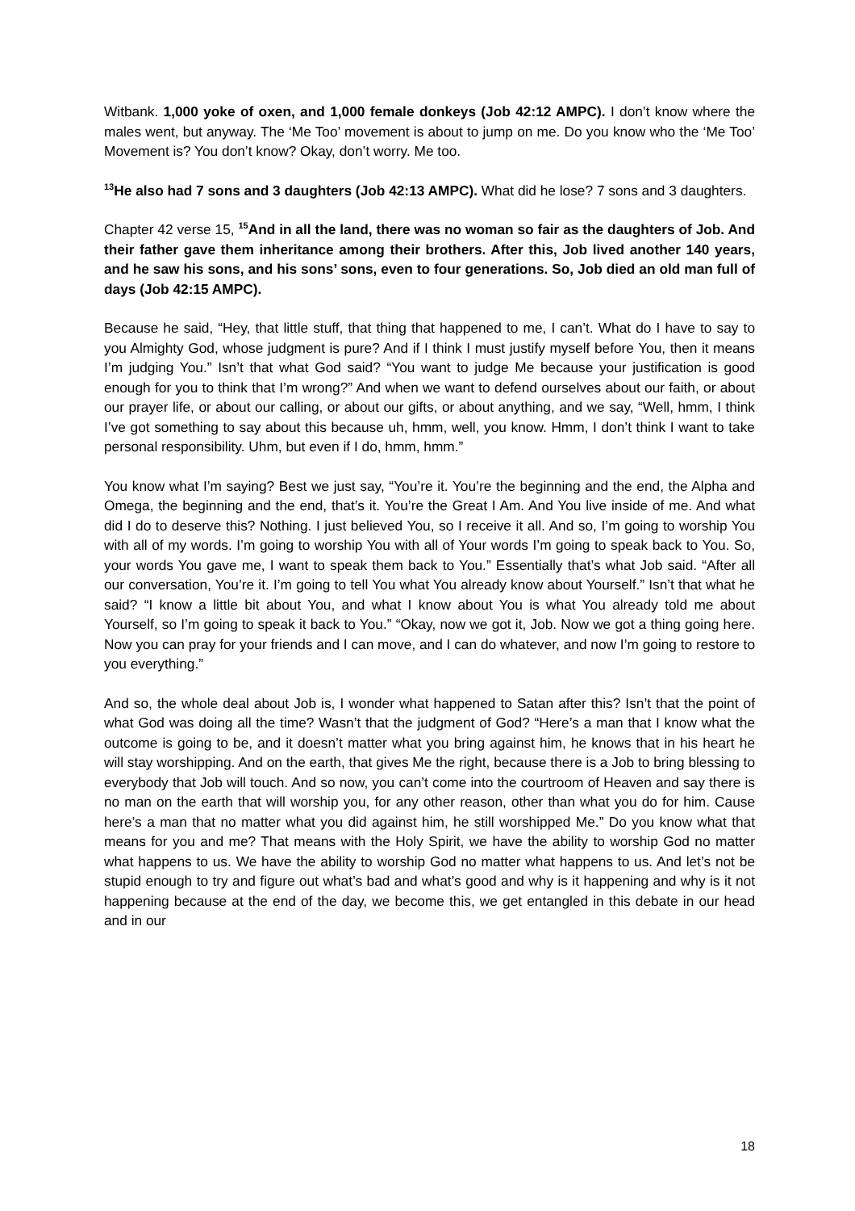Witbank. 1,000 yoke of oxen, and 1,000 female donkeys (Job 42:12 AMPC). I don’t know where the males went, but anyway. The ‘Me Too’ movement is about to jump on me. Do you know who the ‘Me Too’ Movement is? You don’t know? Okay, don’t worry. Me too.
<sup>13</sup>He also had 7 sons and 3 daughters (Job 42:13 AMPC). What did he lose? 7 sons and 3 daughters.
Chapter 42 verse 15, <sup>15</sup>And in all the land, there was no woman so fair as the daughters of Job. And their father gave them inheritance among their brothers. After this, Job lived another 140 years, and he saw his sons, and his sons’ sons, even to four generations. So, Job died an old man full of days (Job 42:15 AMPC).
Because he said, “Hey, that little stuff, that thing that happened to me, I can’t. What do I have to say to you Almighty God, whose judgment is pure? And if I think I must justify myself before You, then it means I’m judging You.” Isn’t that what God said? “You want to judge Me because your justification is good enough for you to think that I’m wrong?” And when we want to defend ourselves about our faith, or about our prayer life, or about our calling, or about our gifts, or about anything, and we say, “Well, hmm, I think I’ve got something to say about this because uh, hmm, well, you know. Hmm, I don’t think I want to take personal responsibility. Uhm, but even if I do, hmm, hmm.”
You know what I’m saying? Best we just say, “You’re it. You’re the beginning and the end, the Alpha and Omega, the beginning and the end, that’s it. You’re the Great I Am. And You live inside of me. And what did I do to deserve this? Nothing. I just believed You, so I receive it all. And so, I’m going to worship You with all of my words. I’m going to worship You with all of Your words I’m going to speak back to You. So, your words You gave me, I want to speak them back to You.” Essentially that’s what Job said. “After all our conversation, You’re it. I’m going to tell You what You already know about Yourself.” Isn’t that what he said? “I know a little bit about You, and what I know about You is what You already told me about Yourself, so I’m going to speak it back to You.” “Okay, now we got it, Job. Now we got a thing going here. Now you can pray for your friends and I can move, and I can do whatever, and now I’m going to restore to you everything.”
And so, the whole deal about Job is, I wonder what happened to Satan after this? Isn’t that the point of what God was doing all the time? Wasn’t that the judgment of God? “Here’s a man that I know what the outcome is going to be, and it doesn’t matter what you bring against him, he knows that in his heart he will stay worshipping. And on the earth, that gives Me the right, because there is a Job to bring blessing to everybody that Job will touch. And so now, you can’t come into the courtroom of Heaven and say there is no man on the earth that will worship you, for any other reason, other than what you do for him. Cause here’s a man that no matter what you did against him, he still worshipped Me.” Do you know what that means for you and me? That means with the Holy Spirit, we have the ability to worship God no matter what happens to us. We have the ability to worship God no matter what happens to us. And let’s not be stupid enough to try and figure out what’s bad and what’s good and why is it happening and why is it not happening because at the end of the day, we become this, we get entangled in this debate in our head and in our
18